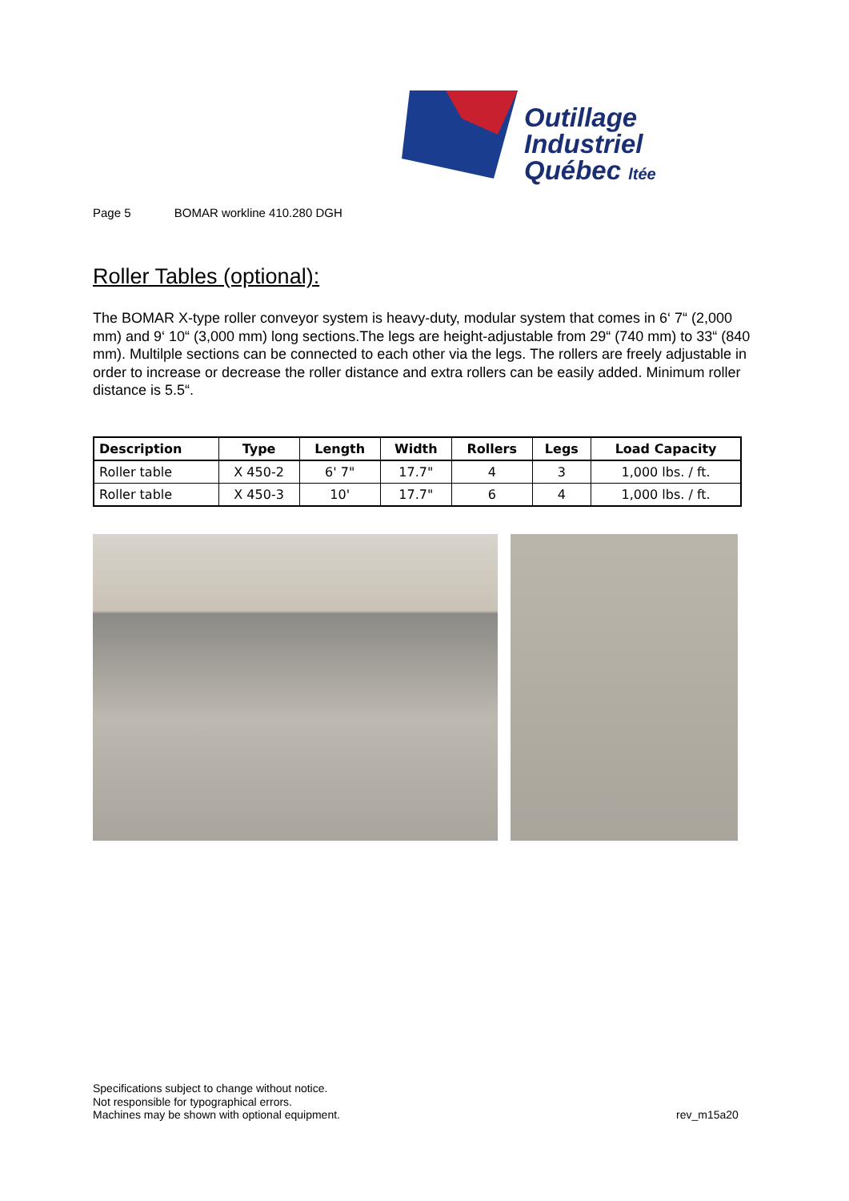Outillage
Industriel
Québec ltée
Page 5 BOMAR workline 410.280 DGH
Roller Tables (optional):
The BOMAR X-type roller conveyor system is heavy-duty, modular system that comes in 6‘ 7“ (2,000 mm) and 9‘ 10“ (3,000 mm) long sections.The legs are height-adjustable from 29“ (740 mm) to 33“ (840 mm). Multilple sections can be connected to each other via the legs. The rollers are freely adjustable in order to increase or decrease the roller distance and extra rollers can be easily added. Minimum roller distance is 5.5“.
| Description | Type | Length | Width | Rollers | Legs | Load Capacity |
| --- | --- | --- | --- | --- | --- | --- |
| Roller table | X 450-2 | 6' 7" | 17.7" | 4 | 3 | 1,000 lbs. / ft. |
| Roller table | X 450-3 | 10' | 17.7" | 6 | 4 | 1,000 lbs. / ft. |
Specifications subject to change without notice.
Not responsible for typographical errors.
Machines may be shown with optional equipment.
rev_m15a20